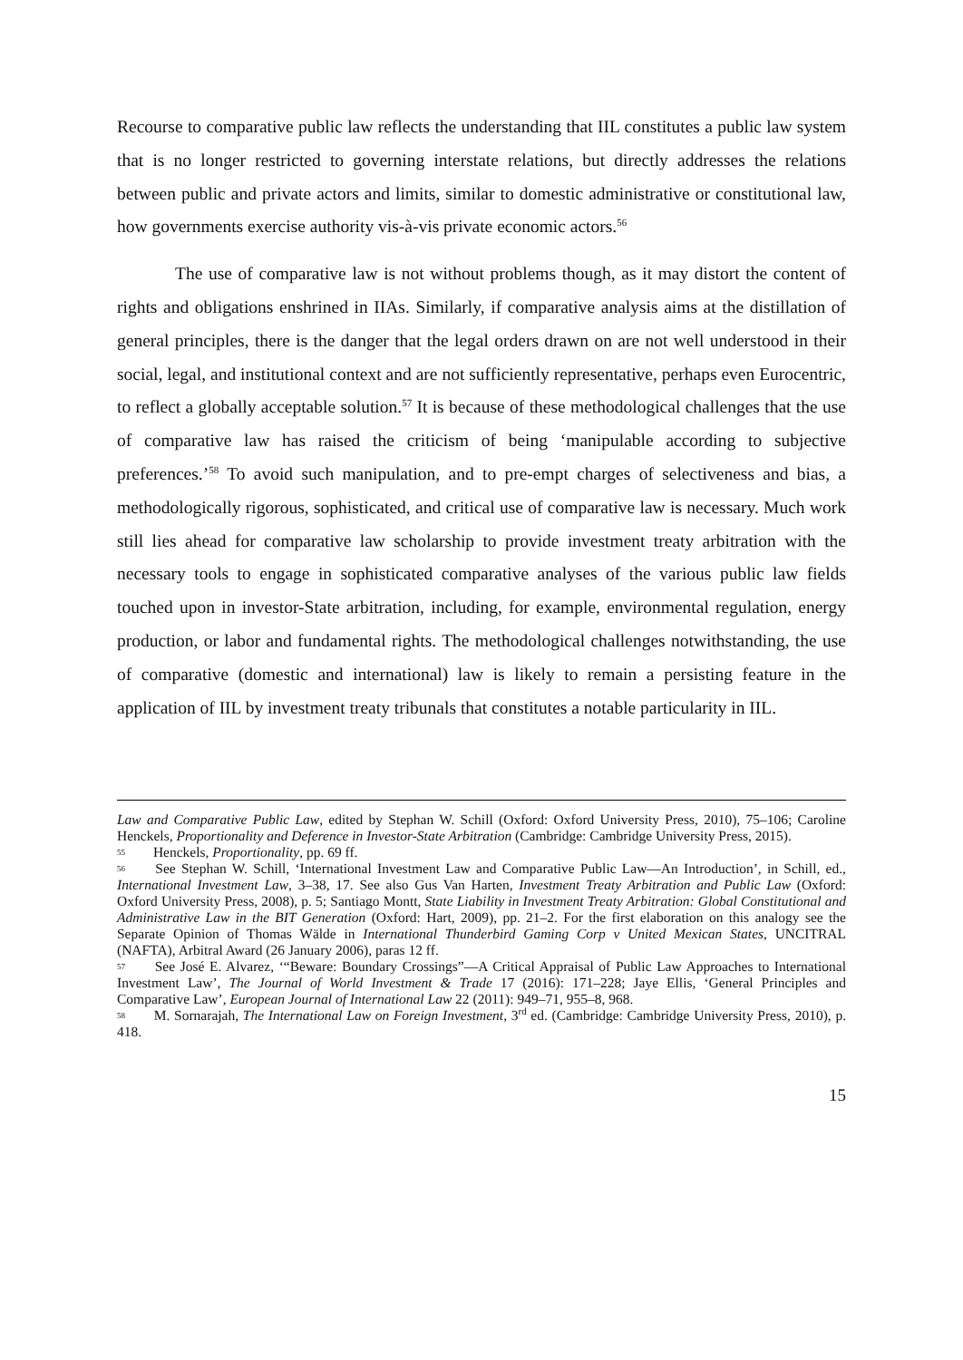Recourse to comparative public law reflects the understanding that IIL constitutes a public law system that is no longer restricted to governing interstate relations, but directly addresses the relations between public and private actors and limits, similar to domestic administrative or constitutional law, how governments exercise authority vis-à-vis private economic actors.<sup>56</sup>
The use of comparative law is not without problems though, as it may distort the content of rights and obligations enshrined in IIAs. Similarly, if comparative analysis aims at the distillation of general principles, there is the danger that the legal orders drawn on are not well understood in their social, legal, and institutional context and are not sufficiently representative, perhaps even Eurocentric, to reflect a globally acceptable solution.<sup>57</sup> It is because of these methodological challenges that the use of comparative law has raised the criticism of being ‘manipulable according to subjective preferences.’<sup>58</sup> To avoid such manipulation, and to pre-empt charges of selectiveness and bias, a methodologically rigorous, sophisticated, and critical use of comparative law is necessary. Much work still lies ahead for comparative law scholarship to provide investment treaty arbitration with the necessary tools to engage in sophisticated comparative analyses of the various public law fields touched upon in investor-State arbitration, including, for example, environmental regulation, energy production, or labor and fundamental rights. The methodological challenges notwithstanding, the use of comparative (domestic and international) law is likely to remain a persisting feature in the application of IIL by investment treaty tribunals that constitutes a notable particularity in IIL.
Law and Comparative Public Law, edited by Stephan W. Schill (Oxford: Oxford University Press, 2010), 75–106; Caroline Henckels, Proportionality and Deference in Investor-State Arbitration (Cambridge: Cambridge University Press, 2015).
55 Henckels, Proportionality, pp. 69 ff.
56 See Stephan W. Schill, ‘International Investment Law and Comparative Public Law—An Introduction’, in Schill, ed., International Investment Law, 3–38, 17. See also Gus Van Harten, Investment Treaty Arbitration and Public Law (Oxford: Oxford University Press, 2008), p. 5; Santiago Montt, State Liability in Investment Treaty Arbitration: Global Constitutional and Administrative Law in the BIT Generation (Oxford: Hart, 2009), pp. 21–2. For the first elaboration on this analogy see the Separate Opinion of Thomas Wälde in International Thunderbird Gaming Corp v United Mexican States, UNCITRAL (NAFTA), Arbitral Award (26 January 2006), paras 12 ff.
57 See José E. Alvarez, ‘“Beware: Boundary Crossings”—A Critical Appraisal of Public Law Approaches to International Investment Law’, The Journal of World Investment & Trade 17 (2016): 171–228; Jaye Ellis, ‘General Principles and Comparative Law’, European Journal of International Law 22 (2011): 949–71, 955–8, 968.
58 M. Sornarajah, The International Law on Foreign Investment, 3<sup>rd</sup> ed. (Cambridge: Cambridge University Press, 2010), p. 418.
15